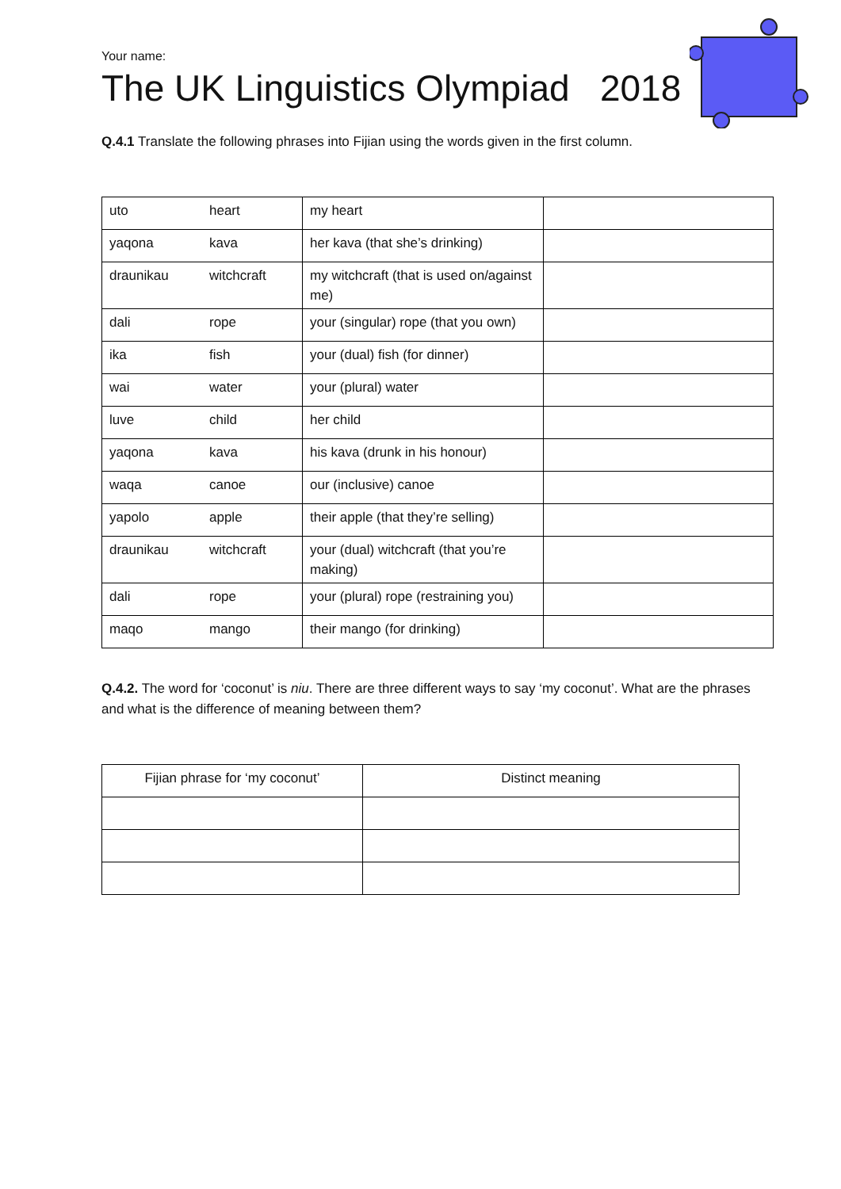Your name:
The UK Linguistics Olympiad 2018
Q.4.1 Translate the following phrases into Fijian using the words given in the first column.
| uto | heart | my heart | |
| yaqona | kava | her kava (that she’s drinking) | |
| draunikau | witchcraft | my witchcraft (that is used on/against me) | |
| dali | rope | your (singular) rope (that you own) | |
| ika | fish | your (dual) fish (for dinner) | |
| wai | water | your (plural) water | |
| luve | child | her child | |
| yaqona | kava | his kava (drunk in his honour) | |
| waqa | canoe | our (inclusive) canoe | |
| yapolo | apple | their apple (that they’re selling) | |
| draunikau | witchcraft | your (dual) witchcraft (that you’re making) | |
| dali | rope | your (plural) rope (restraining you) | |
| maqo | mango | their mango (for drinking) | |
Q.4.2. The word for ‘coconut’ is niu. There are three different ways to say ‘my coconut’. What are the phrases and what is the difference of meaning between them?
| Fijian phrase for ‘my coconut’ | Distinct meaning |
| --- | --- |